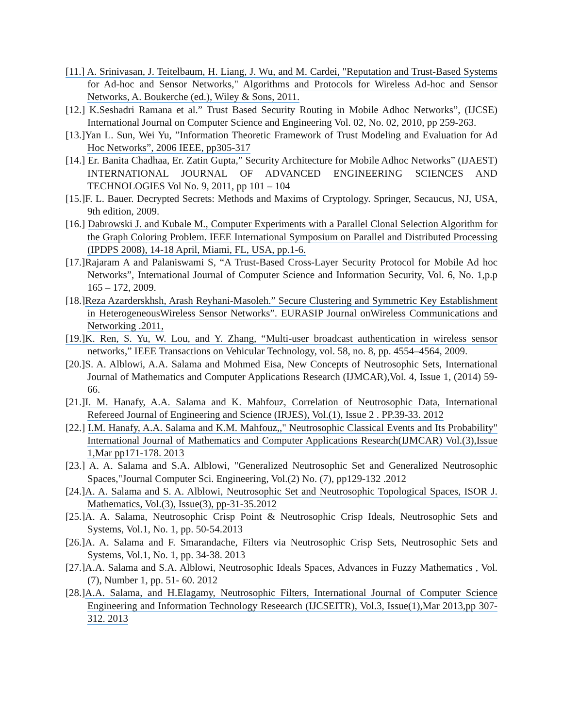[11.] A. Srinivasan, J. Teitelbaum, H. Liang, J. Wu, and M. Cardei, "Reputation and Trust-Based Systems for Ad-hoc and Sensor Networks," Algorithms and Protocols for Wireless Ad-hoc and Sensor Networks, A. Boukerche (ed.), Wiley & Sons, 2011.
[12.] K.Seshadri Ramana et al.” Trust Based Security Routing in Mobile Adhoc Networks”, (IJCSE) International Journal on Computer Science and Engineering Vol. 02, No. 02, 2010, pp 259-263.
[13.]Yan L. Sun, Wei Yu, ”Information Theoretic Framework of Trust Modeling and Evaluation for Ad Hoc Networks”, 2006 IEEE, pp305-317
[14.] Er. Banita Chadhaa, Er. Zatin Gupta,” Security Architecture for Mobile Adhoc Networks” (IJAEST) INTERNATIONAL JOURNAL OF ADVANCED ENGINEERING SCIENCES AND TECHNOLOGIES Vol No. 9, 2011, pp 101 – 104
[15.]F. L. Bauer. Decrypted Secrets: Methods and Maxims of Cryptology. Springer, Secaucus, NJ, USA, 9th edition, 2009.
[16.] Dabrowski J. and Kubale M., Computer Experiments with a Parallel Clonal Selection Algorithm for the Graph Coloring Problem. IEEE International Symposium on Parallel and Distributed Processing (IPDPS 2008), 14-18 April, Miami, FL, USA, pp.1-6.
[17.]Rajaram A and Palaniswami S, “A Trust-Based Cross-Layer Security Protocol for Mobile Ad hoc Networks”, International Journal of Computer Science and Information Security, Vol. 6, No. 1,p.p 165 – 172, 2009.
[18.]Reza Azarderskhsh, Arash Reyhani-Masoleh.” Secure Clustering and Symmetric Key Establishment in HeterogeneousWireless Sensor Networks”. EURASIP Journal onWireless Communications and Networking .2011,
[19.]K. Ren, S. Yu, W. Lou, and Y. Zhang, “Multi-user broadcast authentication in wireless sensor networks,” IEEE Transactions on Vehicular Technology, vol. 58, no. 8, pp. 4554–4564, 2009.
[20.]S. A. Alblowi, A.A. Salama and Mohmed Eisa, New Concepts of Neutrosophic Sets, International Journal of Mathematics and Computer Applications Research (IJMCAR),Vol. 4, Issue 1, (2014) 59-66.
[21.]I. M. Hanafy, A.A. Salama and K. Mahfouz, Correlation of Neutrosophic Data, International Refereed Journal of Engineering and Science (IRJES), Vol.(1), Issue 2 . PP.39-33. 2012
[22.] I.M. Hanafy, A.A. Salama and K.M. Mahfouz,," Neutrosophic Classical Events and Its Probability" International Journal of Mathematics and Computer Applications Research(IJMCAR) Vol.(3),Issue 1,Mar pp171-178. 2013
[23.] A. A. Salama and S.A. Alblowi, "Generalized Neutrosophic Set and Generalized Neutrosophic Spaces,"Journal Computer Sci. Engineering, Vol.(2) No. (7), pp129-132 .2012
[24.]A. A. Salama and S. A. Alblowi, Neutrosophic Set and Neutrosophic Topological Spaces, ISOR J. Mathematics, Vol.(3), Issue(3), pp-31-35.2012
[25.]A. A. Salama, Neutrosophic Crisp Point & Neutrosophic Crisp Ideals, Neutrosophic Sets and Systems, Vol.1, No. 1, pp. 50-54.2013
[26.]A. A. Salama and F. Smarandache, Filters via Neutrosophic Crisp Sets, Neutrosophic Sets and Systems, Vol.1, No. 1, pp. 34-38. 2013
[27.]A.A. Salama and S.A. Alblowi, Neutrosophic Ideals Spaces, Advances in Fuzzy Mathematics , Vol.(7), Number 1, pp. 51- 60. 2012
[28.]A.A. Salama, and H.Elagamy, Neutrosophic Filters, International Journal of Computer Science Engineering and Information Technology Reseearch (IJCSEITR), Vol.3, Issue(1),Mar 2013,pp 307-312. 2013